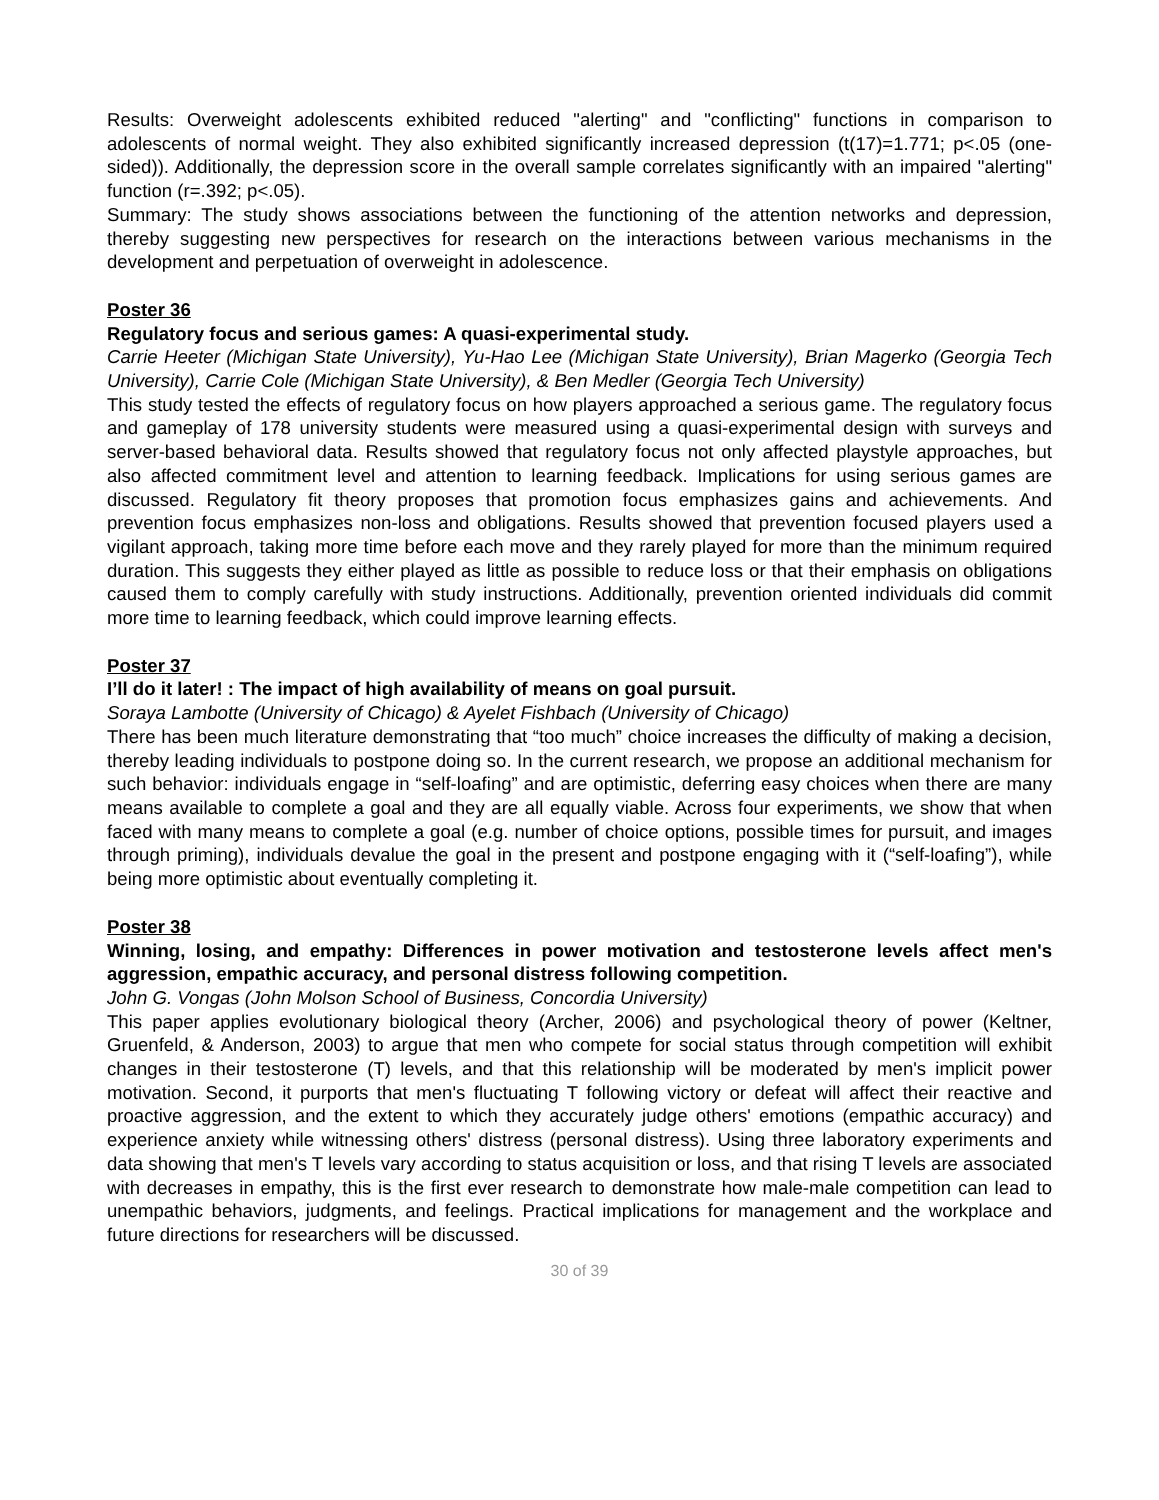Results: Overweight adolescents exhibited reduced "alerting" and "conflicting" functions in comparison to adolescents of normal weight. They also exhibited significantly increased depression (t(17)=1.771; p<.05 (one-sided)). Additionally, the depression score in the overall sample correlates significantly with an impaired "alerting" function (r=.392; p<.05).
Summary: The study shows associations between the functioning of the attention networks and depression, thereby suggesting new perspectives for research on the interactions between various mechanisms in the development and perpetuation of overweight in adolescence.
Poster 36
Regulatory focus and serious games: A quasi-experimental study.
Carrie Heeter (Michigan State University), Yu-Hao Lee (Michigan State University), Brian Magerko (Georgia Tech University), Carrie Cole (Michigan State University), & Ben Medler (Georgia Tech University)
This study tested the effects of regulatory focus on how players approached a serious game. The regulatory focus and gameplay of 178 university students were measured using a quasi-experimental design with surveys and server-based behavioral data. Results showed that regulatory focus not only affected playstyle approaches, but also affected commitment level and attention to learning feedback. Implications for using serious games are discussed. Regulatory fit theory proposes that promotion focus emphasizes gains and achievements. And prevention focus emphasizes non-loss and obligations. Results showed that prevention focused players used a vigilant approach, taking more time before each move and they rarely played for more than the minimum required duration. This suggests they either played as little as possible to reduce loss or that their emphasis on obligations caused them to comply carefully with study instructions. Additionally, prevention oriented individuals did commit more time to learning feedback, which could improve learning effects.
Poster 37
I’ll do it later! : The impact of high availability of means on goal pursuit.
Soraya Lambotte (University of Chicago) & Ayelet Fishbach (University of Chicago)
There has been much literature demonstrating that “too much” choice increases the difficulty of making a decision, thereby leading individuals to postpone doing so. In the current research, we propose an additional mechanism for such behavior: individuals engage in “self-loafing” and are optimistic, deferring easy choices when there are many means available to complete a goal and they are all equally viable. Across four experiments, we show that when faced with many means to complete a goal (e.g. number of choice options, possible times for pursuit, and images through priming), individuals devalue the goal in the present and postpone engaging with it (“self-loafing”), while being more optimistic about eventually completing it.
Poster 38
Winning, losing, and empathy: Differences in power motivation and testosterone levels affect men's aggression, empathic accuracy, and personal distress following competition.
John G. Vongas (John Molson School of Business, Concordia University)
This paper applies evolutionary biological theory (Archer, 2006) and psychological theory of power (Keltner, Gruenfeld, & Anderson, 2003) to argue that men who compete for social status through competition will exhibit changes in their testosterone (T) levels, and that this relationship will be moderated by men's implicit power motivation. Second, it purports that men's fluctuating T following victory or defeat will affect their reactive and proactive aggression, and the extent to which they accurately judge others' emotions (empathic accuracy) and experience anxiety while witnessing others' distress (personal distress). Using three laboratory experiments and data showing that men's T levels vary according to status acquisition or loss, and that rising T levels are associated with decreases in empathy, this is the first ever research to demonstrate how male-male competition can lead to unempathic behaviors, judgments, and feelings. Practical implications for management and the workplace and future directions for researchers will be discussed.
30 of 39